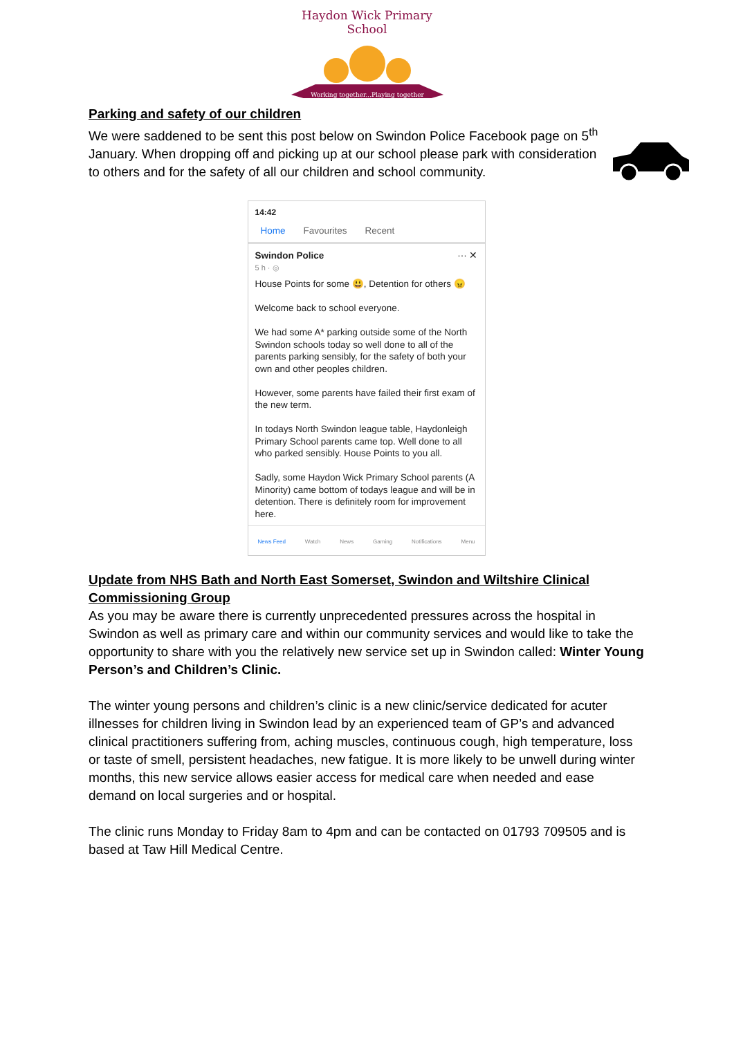Haydon Wick Primary School
Working together...Playing together
Parking and safety of our children
We were saddened to be sent this post below on Swindon Police Facebook page on 5<sup>th</sup> January. When dropping off and picking up at our school please park with consideration to others and for the safety of all our children and school community.
14:42
Home Favourites Recent
Swindon Police ··· ✕
5 h · ◎
House Points for some 😃, Detention for others 😠
Welcome back to school everyone.
We had some A* parking outside some of the North Swindon schools today so well done to all of the parents parking sensibly, for the safety of both your own and other peoples children.
However, some parents have failed their first exam of the new term.
In todays North Swindon league table, Haydonleigh Primary School parents came top. Well done to all who parked sensibly. House Points to you all.
Sadly, some Haydon Wick Primary School parents (A Minority) came bottom of todays league and will be in detention. There is definitely room for improvement here.
News Feed Watch News Gaming Notifications Menu
Update from NHS Bath and North East Somerset, Swindon and Wiltshire Clinical Commissioning Group
As you may be aware there is currently unprecedented pressures across the hospital in Swindon as well as primary care and within our community services and would like to take the opportunity to share with you the relatively new service set up in Swindon called: Winter Young Person’s and Children’s Clinic.
The winter young persons and children’s clinic is a new clinic/service dedicated for acuter illnesses for children living in Swindon lead by an experienced team of GP’s and advanced clinical practitioners suffering from, aching muscles, continuous cough, high temperature, loss or taste of smell, persistent headaches, new fatigue. It is more likely to be unwell during winter months, this new service allows easier access for medical care when needed and ease demand on local surgeries and or hospital.
The clinic runs Monday to Friday 8am to 4pm and can be contacted on 01793 709505 and is based at Taw Hill Medical Centre.